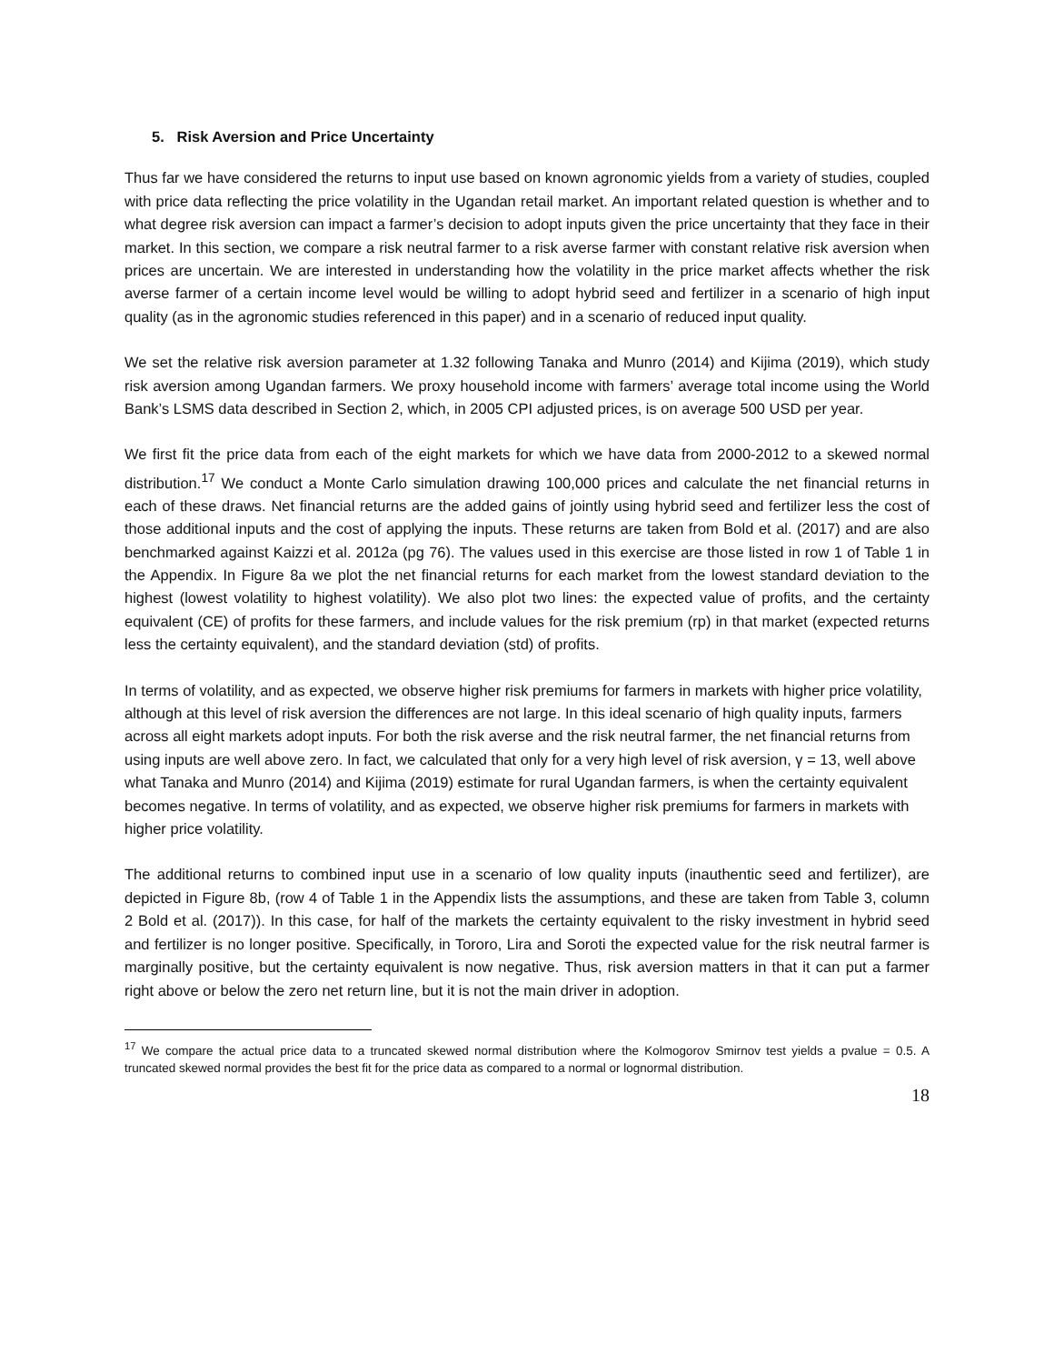5. Risk Aversion and Price Uncertainty
Thus far we have considered the returns to input use based on known agronomic yields from a variety of studies, coupled with price data reflecting the price volatility in the Ugandan retail market. An important related question is whether and to what degree risk aversion can impact a farmer’s decision to adopt inputs given the price uncertainty that they face in their market. In this section, we compare a risk neutral farmer to a risk averse farmer with constant relative risk aversion when prices are uncertain. We are interested in understanding how the volatility in the price market affects whether the risk averse farmer of a certain income level would be willing to adopt hybrid seed and fertilizer in a scenario of high input quality (as in the agronomic studies referenced in this paper) and in a scenario of reduced input quality.
We set the relative risk aversion parameter at 1.32 following Tanaka and Munro (2014) and Kijima (2019), which study risk aversion among Ugandan farmers. We proxy household income with farmers’ average total income using the World Bank’s LSMS data described in Section 2, which, in 2005 CPI adjusted prices, is on average 500 USD per year.
We first fit the price data from each of the eight markets for which we have data from 2000-2012 to a skewed normal distribution.<sup>17</sup> We conduct a Monte Carlo simulation drawing 100,000 prices and calculate the net financial returns in each of these draws. Net financial returns are the added gains of jointly using hybrid seed and fertilizer less the cost of those additional inputs and the cost of applying the inputs. These returns are taken from Bold et al. (2017) and are also benchmarked against Kaizzi et al. 2012a (pg 76). The values used in this exercise are those listed in row 1 of Table 1 in the Appendix. In Figure 8a we plot the net financial returns for each market from the lowest standard deviation to the highest (lowest volatility to highest volatility). We also plot two lines: the expected value of profits, and the certainty equivalent (CE) of profits for these farmers, and include values for the risk premium (rp) in that market (expected returns less the certainty equivalent), and the standard deviation (std) of profits.
In terms of volatility, and as expected, we observe higher risk premiums for farmers in markets with higher price volatility, although at this level of risk aversion the differences are not large. In this ideal scenario of high quality inputs, farmers across all eight markets adopt inputs. For both the risk averse and the risk neutral farmer, the net financial returns from using inputs are well above zero. In fact, we calculated that only for a very high level of risk aversion, γ = 13, well above what Tanaka and Munro (2014) and Kijima (2019) estimate for rural Ugandan farmers, is when the certainty equivalent becomes negative. In terms of volatility, and as expected, we observe higher risk premiums for farmers in markets with higher price volatility.
The additional returns to combined input use in a scenario of low quality inputs (inauthentic seed and fertilizer), are depicted in Figure 8b, (row 4 of Table 1 in the Appendix lists the assumptions, and these are taken from Table 3, column 2 Bold et al. (2017)). In this case, for half of the markets the certainty equivalent to the risky investment in hybrid seed and fertilizer is no longer positive. Specifically, in Tororo, Lira and Soroti the expected value for the risk neutral farmer is marginally positive, but the certainty equivalent is now negative. Thus, risk aversion matters in that it can put a farmer right above or below the zero net return line, but it is not the main driver in adoption.
<sup>17</sup> We compare the actual price data to a truncated skewed normal distribution where the Kolmogorov Smirnov test yields a pvalue = 0.5. A truncated skewed normal provides the best fit for the price data as compared to a normal or lognormal distribution.
18